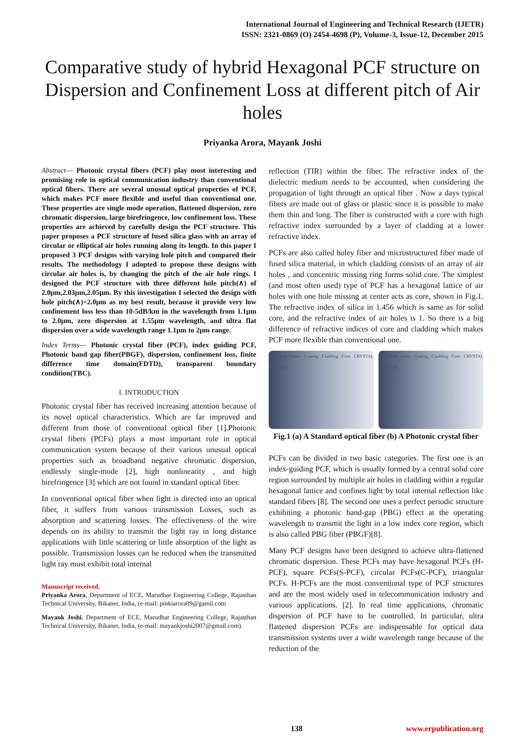International Journal of Engineering and Technical Research (IJETR)
ISSN: 2321-0869 (O) 2454-4698 (P), Volume-3, Issue-12, December 2015
Comparative study of hybrid Hexagonal PCF structure on Dispersion and Confinement Loss at different pitch of Air holes
Priyanka Arora, Mayank Joshi
Abstract— Photonic crystal fibers (PCF) play most interesting and promising role in optical communication industry than conventional optical fibers. There are several unusual optical properties of PCF, which makes PCF more flexible and useful than conventional one. These properties are single mode operation, flattened dispersion, zero chromatic dispersion, large birefringence, low confinement loss. These properties are achieved by carefully design the PCF structure. This paper proposes a PCF structure of fused silica glass with an array of circular or elliptical air holes running along its length. In this paper I proposed 3 PCF designs with varying hole pitch and compared their results. The methodology I adopted to propose these designs with circular air holes is, by changing the pitch of the air hole rings. I designed the PCF structure with three different hole pitch(∧) of 2.0µm,2.03µm,2.05µm. By this investigation I selected the design with hole pitch(∧)=2.0µm as my best result, because it provide very low confinement loss less than 10-5dB/km in the wavelength from 1.1µm to 2.0µm, zero dispersion at 1.55µm wavelength, and ultra flat dispersion over a wide wavelength range 1.1µm to 2µm range.
Index Terms— Photonic crystal fiber (PCF), index guiding PCF, Photonic band gap fiber(PBGF), dispersion, confinement loss, finite difference time domain(FDTD), transparent boundary condition(TBC).
I. INTRODUCTION
Photonic crystal fiber has received increasing attention because of its novel optical characteristics. Which are far improved and different from those of conventional optical fiber [1].Photonic crystal fibers (PCFs) plays a most important role in optical communication system because of their various unusual optical properties such as broadband negative chromatic dispersion, endlessly single-mode [2], high nonlinearity , and high birefringence [3] which are not found in standard optical fiber.
In conventional optical fiber when light is directed into an optical fiber, it suffers from various transmission Losses, such as absorption and scattering losses. The effectiveness of the wire depends on its ability to transmit the light ray in long distance applications with little scattering or little absorption of the light as possible. Transmission losses can be reduced when the transmitted light ray must exhibit total internal
Manuscript received.
Priyanka Arora, Department of ECE, Marudhar Engineering College, Rajasthan Technical University, Bikaner, India, (e-mail: pinkiarora09@gamil.com
Mayank Joshi, Department of ECE, Marudhar Engineering College, Rajasthan Technical University, Bikaner, India, (e-mail: mayankjoshi2007@gmail.com).
reflection (TIR) within the fiber. The refractive index of the dielectric medium needs to be accounted, when considering the propagation of light through an optical fiber . Now a days typical fibers are made out of glass or plastic since it is possible to make them thin and long. The fiber is constructed with a core with high refractive index surrounded by a layer of cladding at a lower refractive index.
PCFs are also called holey fiber and microstructured fiber made of fused silica material, in which cladding consists of an array of air holes , and concentric missing ring forms solid core. The simplest (and most often used) type of PCF has a hexagonal lattice of air holes with one hole missing at center acts as core, shown in Fig.1. The refractive index of silica in 1.456 which is same as for solid core, and the refractive index of air holes is 1. So there is a big difference of refractive indices of core and cladding which makes PCF more flexible than conventional one.
Refractive index Coating Cladding Core CRYSTAL FIBRE (a)
Refractive index Coating Cladding Core CRYSTAL FIBRE (b)
Fig.1 (a) A Standard optical fiber (b) A Photonic crystal fiber
PCFs can be divided in two basic categories. The first one is an index-guiding PCF, which is usually formed by a central solid core region surrounded by multiple air holes in cladding within a regular hexagonal lattice and confines light by total internal reflection like standard fibers [8]. The second one uses a perfect periodic structure exhibiting a photonic band-gap (PBG) effect at the operating wavelength to transmit the light in a low index core region, which is also called PBG fiber (PBGF)[8].
Many PCF designs have been designed to achieve ultra-flattened chromatic dispersion. These PCFs may have hexagonal PCFs (H-PCF), square PCFs(S-PCF), circular PCFs(C-PCF), triangular PCFs. H-PCFs are the most conventional type of PCF structures and are the most widely used in telecommunication industry and various applications. [2]. In real time applications, chromatic dispersion of PCF have to be controlled. In particular, ultra flattened dispersion PCFs are indispensable for optical data transmission systems over a wide wavelength range because of the reduction of the
138 www.erpublication.org